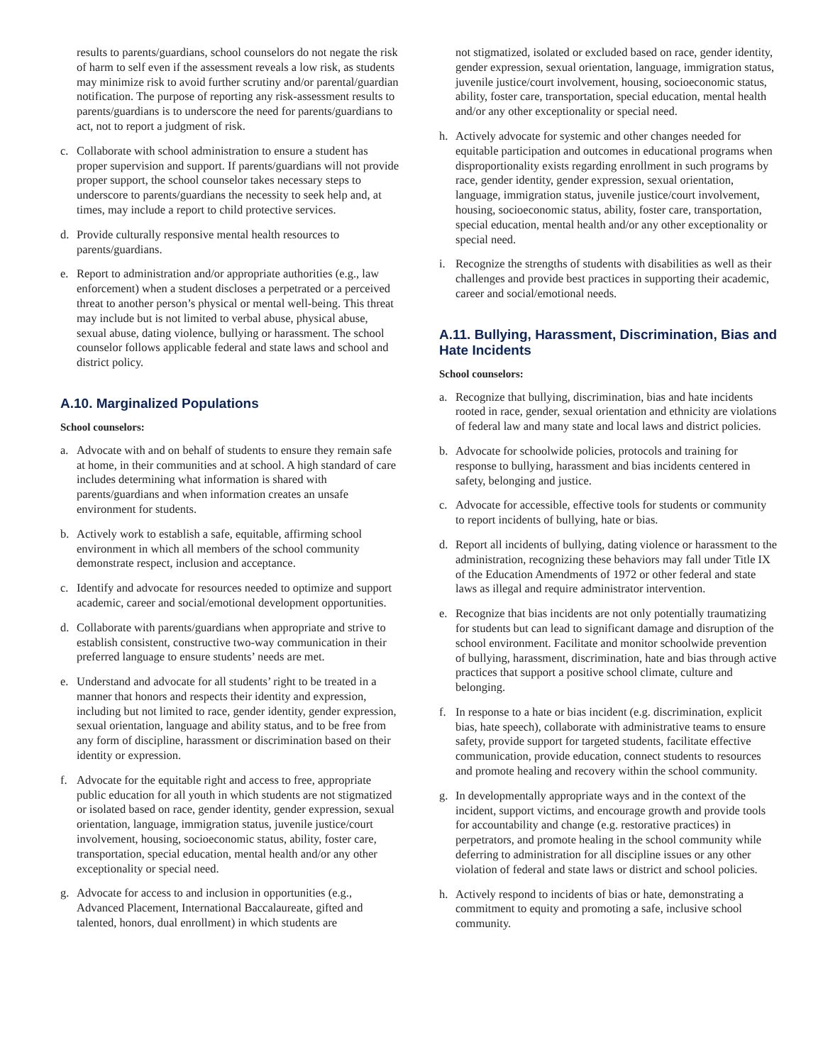results to parents/guardians, school counselors do not negate the risk of harm to self even if the assessment reveals a low risk, as students may minimize risk to avoid further scrutiny and/or parental/guardian notification. The purpose of reporting any risk-assessment results to parents/guardians is to underscore the need for parents/guardians to act, not to report a judgment of risk.
c. Collaborate with school administration to ensure a student has proper supervision and support. If parents/guardians will not provide proper support, the school counselor takes necessary steps to underscore to parents/guardians the necessity to seek help and, at times, may include a report to child protective services.
d. Provide culturally responsive mental health resources to parents/guardians.
e. Report to administration and/or appropriate authorities (e.g., law enforcement) when a student discloses a perpetrated or a perceived threat to another person’s physical or mental well-being. This threat may include but is not limited to verbal abuse, physical abuse, sexual abuse, dating violence, bullying or harassment. The school counselor follows applicable federal and state laws and school and district policy.
A.10. Marginalized Populations
School counselors:
a. Advocate with and on behalf of students to ensure they remain safe at home, in their communities and at school. A high standard of care includes determining what information is shared with parents/guardians and when information creates an unsafe environment for students.
b. Actively work to establish a safe, equitable, affirming school environment in which all members of the school community demonstrate respect, inclusion and acceptance.
c. Identify and advocate for resources needed to optimize and support academic, career and social/emotional development opportunities.
d. Collaborate with parents/guardians when appropriate and strive to establish consistent, constructive two-way communication in their preferred language to ensure students’ needs are met.
e. Understand and advocate for all students’ right to be treated in a manner that honors and respects their identity and expression, including but not limited to race, gender identity, gender expression, sexual orientation, language and ability status, and to be free from any form of discipline, harassment or discrimination based on their identity or expression.
f. Advocate for the equitable right and access to free, appropriate public education for all youth in which students are not stigmatized or isolated based on race, gender identity, gender expression, sexual orientation, language, immigration status, juvenile justice/court involvement, housing, socioeconomic status, ability, foster care, transportation, special education, mental health and/or any other exceptionality or special need.
g. Advocate for access to and inclusion in opportunities (e.g., Advanced Placement, International Baccalaureate, gifted and talented, honors, dual enrollment) in which students are
not stigmatized, isolated or excluded based on race, gender identity, gender expression, sexual orientation, language, immigration status, juvenile justice/court involvement, housing, socioeconomic status, ability, foster care, transportation, special education, mental health and/or any other exceptionality or special need.
h. Actively advocate for systemic and other changes needed for equitable participation and outcomes in educational programs when disproportionality exists regarding enrollment in such programs by race, gender identity, gender expression, sexual orientation, language, immigration status, juvenile justice/court involvement, housing, socioeconomic status, ability, foster care, transportation, special education, mental health and/or any other exceptionality or special need.
i. Recognize the strengths of students with disabilities as well as their challenges and provide best practices in supporting their academic, career and social/emotional needs.
A.11. Bullying, Harassment, Discrimination, Bias and Hate Incidents
School counselors:
a. Recognize that bullying, discrimination, bias and hate incidents rooted in race, gender, sexual orientation and ethnicity are violations of federal law and many state and local laws and district policies.
b. Advocate for schoolwide policies, protocols and training for response to bullying, harassment and bias incidents centered in safety, belonging and justice.
c. Advocate for accessible, effective tools for students or community to report incidents of bullying, hate or bias.
d. Report all incidents of bullying, dating violence or harassment to the administration, recognizing these behaviors may fall under Title IX of the Education Amendments of 1972 or other federal and state laws as illegal and require administrator intervention.
e. Recognize that bias incidents are not only potentially traumatizing for students but can lead to significant damage and disruption of the school environment. Facilitate and monitor schoolwide prevention of bullying, harassment, discrimination, hate and bias through active practices that support a positive school climate, culture and belonging.
f. In response to a hate or bias incident (e.g. discrimination, explicit bias, hate speech), collaborate with administrative teams to ensure safety, provide support for targeted students, facilitate effective communication, provide education, connect students to resources and promote healing and recovery within the school community.
g. In developmentally appropriate ways and in the context of the incident, support victims, and encourage growth and provide tools for accountability and change (e.g. restorative practices) in perpetrators, and promote healing in the school community while deferring to administration for all discipline issues or any other violation of federal and state laws or district and school policies.
h. Actively respond to incidents of bias or hate, demonstrating a commitment to equity and promoting a safe, inclusive school community.